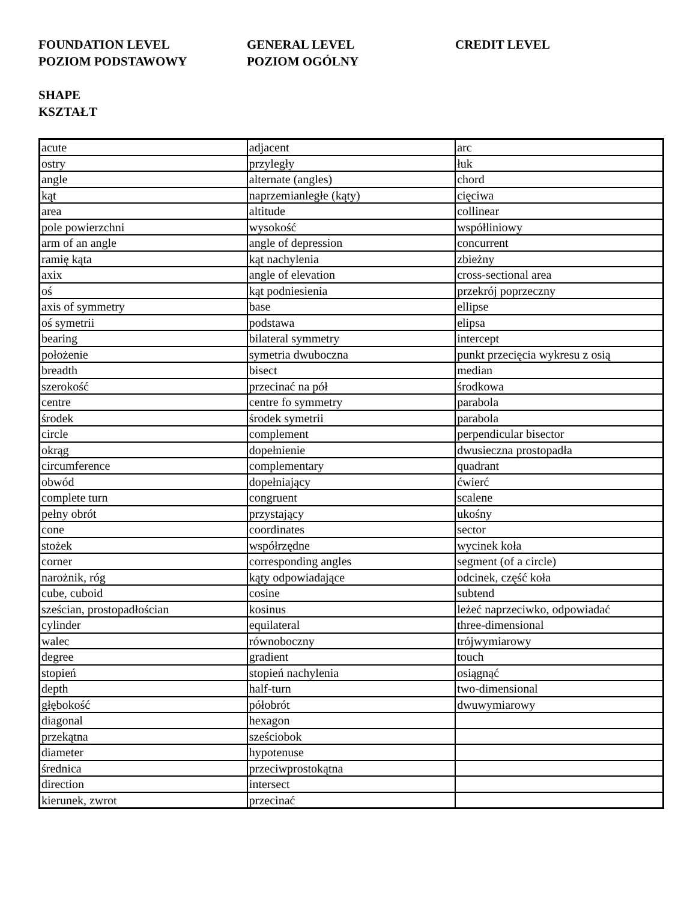FOUNDATION LEVEL
POZIOM PODSTAWOWY
GENERAL LEVEL
POZIOM OGÓLNY
CREDIT LEVEL
SHAPE
KSZTAŁT
| acute | adjacent | arc |
| ostry | przyległy | łuk |
| angle | alternate (angles) | chord |
| kąt | naprzemianległe (kąty) | cięciwa |
| area | altitude | collinear |
| pole powierzchni | wysokość | współliniowy |
| arm of an angle | angle of depression | concurrent |
| ramię kąta | kąt nachylenia | zbieżny |
| axix | angle of elevation | cross-sectional area |
| oś | kąt podniesienia | przekrój poprzeczny |
| axis of symmetry | base | ellipse |
| oś symetrii | podstawa | elipsa |
| bearing | bilateral symmetry | intercept |
| położenie | symetria dwuboczna | punkt przecięcia wykresu z osią |
| breadth | bisect | median |
| szerokość | przecinać na pół | środkowa |
| centre | centre fo symmetry | parabola |
| środek | środek symetrii | parabola |
| circle | complement | perpendicular bisector |
| okrąg | dopełnienie | dwusieczna prostopadła |
| circumference | complementary | quadrant |
| obwód | dopełniający | ćwierć |
| complete turn | congruent | scalene |
| pełny obrót | przystający | ukośny |
| cone | coordinates | sector |
| stożek | współrzędne | wycinek koła |
| corner | corresponding angles | segment (of a circle) |
| narożnik, róg | kąty odpowiadające | odcinek, część koła |
| cube, cuboid | cosine | subtend |
| sześcian, prostopadłościan | kosinus | leżeć naprzeciwko, odpowiadać |
| cylinder | equilateral | three-dimensional |
| walec | równoboczny | trójwymiarowy |
| degree | gradient | touch |
| stopień | stopień nachylenia | osiągnąć |
| depth | half-turn | two-dimensional |
| głębokość | półobrót | dwuwymiarowy |
| diagonal | hexagon | |
| przekątna | sześciobok | |
| diameter | hypotenuse | |
| średnica | przeciwprostokątna | |
| direction | intersect | |
| kierunek, zwrot | przecinać | |